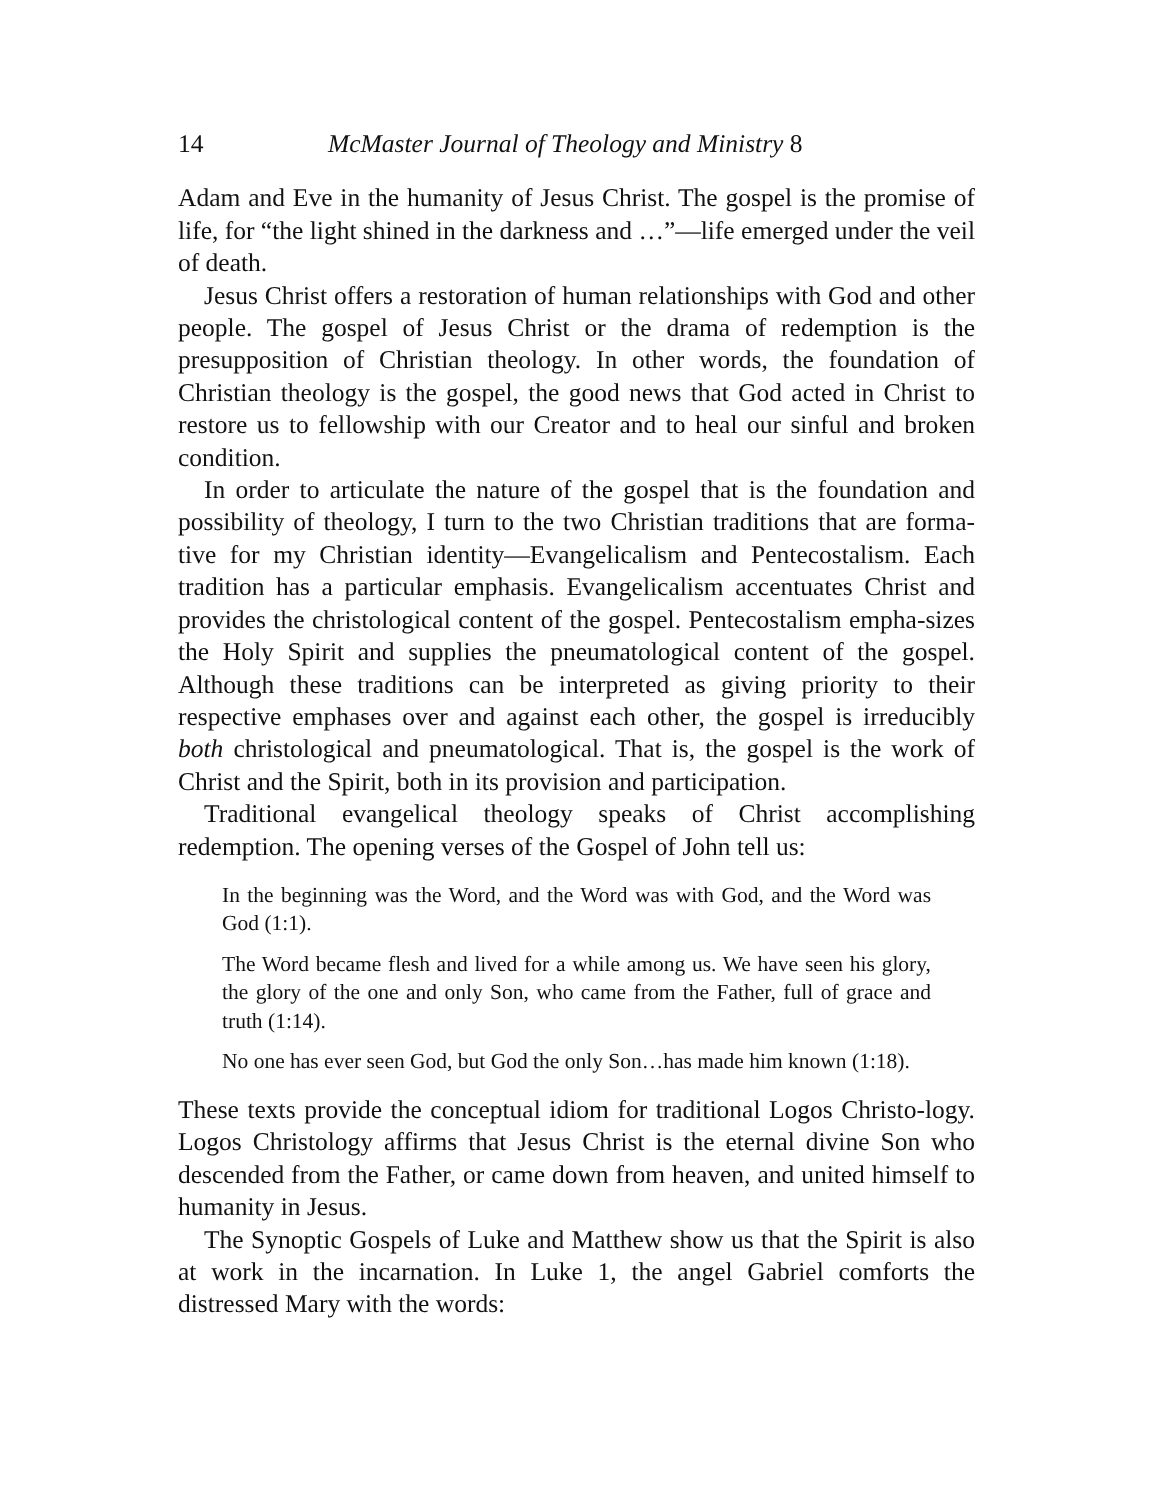14 McMaster Journal of Theology and Ministry 8
Adam and Eve in the humanity of Jesus Christ. The gospel is the promise of life, for “the light shined in the darkness and …”—life emerged under the veil of death.
Jesus Christ offers a restoration of human relationships with God and other people. The gospel of Jesus Christ or the drama of redemption is the presupposition of Christian theology. In other words, the foundation of Christian theology is the gospel, the good news that God acted in Christ to restore us to fellowship with our Creator and to heal our sinful and broken condition.
In order to articulate the nature of the gospel that is the foundation and possibility of theology, I turn to the two Christian traditions that are forma-tive for my Christian identity—Evangelicalism and Pentecostalism. Each tradition has a particular emphasis. Evangelicalism accentuates Christ and provides the christological content of the gospel. Pentecostalism empha-sizes the Holy Spirit and supplies the pneumatological content of the gospel. Although these traditions can be interpreted as giving priority to their respective emphases over and against each other, the gospel is irreducibly both christological and pneumatological. That is, the gospel is the work of Christ and the Spirit, both in its provision and participation.
Traditional evangelical theology speaks of Christ accomplishing redemption. The opening verses of the Gospel of John tell us:
In the beginning was the Word, and the Word was with God, and the Word was God (1:1).
The Word became flesh and lived for a while among us. We have seen his glory, the glory of the one and only Son, who came from the Father, full of grace and truth (1:14).
No one has ever seen God, but God the only Son…has made him known (1:18).
These texts provide the conceptual idiom for traditional Logos Christo-logy. Logos Christology affirms that Jesus Christ is the eternal divine Son who descended from the Father, or came down from heaven, and united himself to humanity in Jesus.
The Synoptic Gospels of Luke and Matthew show us that the Spirit is also at work in the incarnation. In Luke 1, the angel Gabriel comforts the distressed Mary with the words: